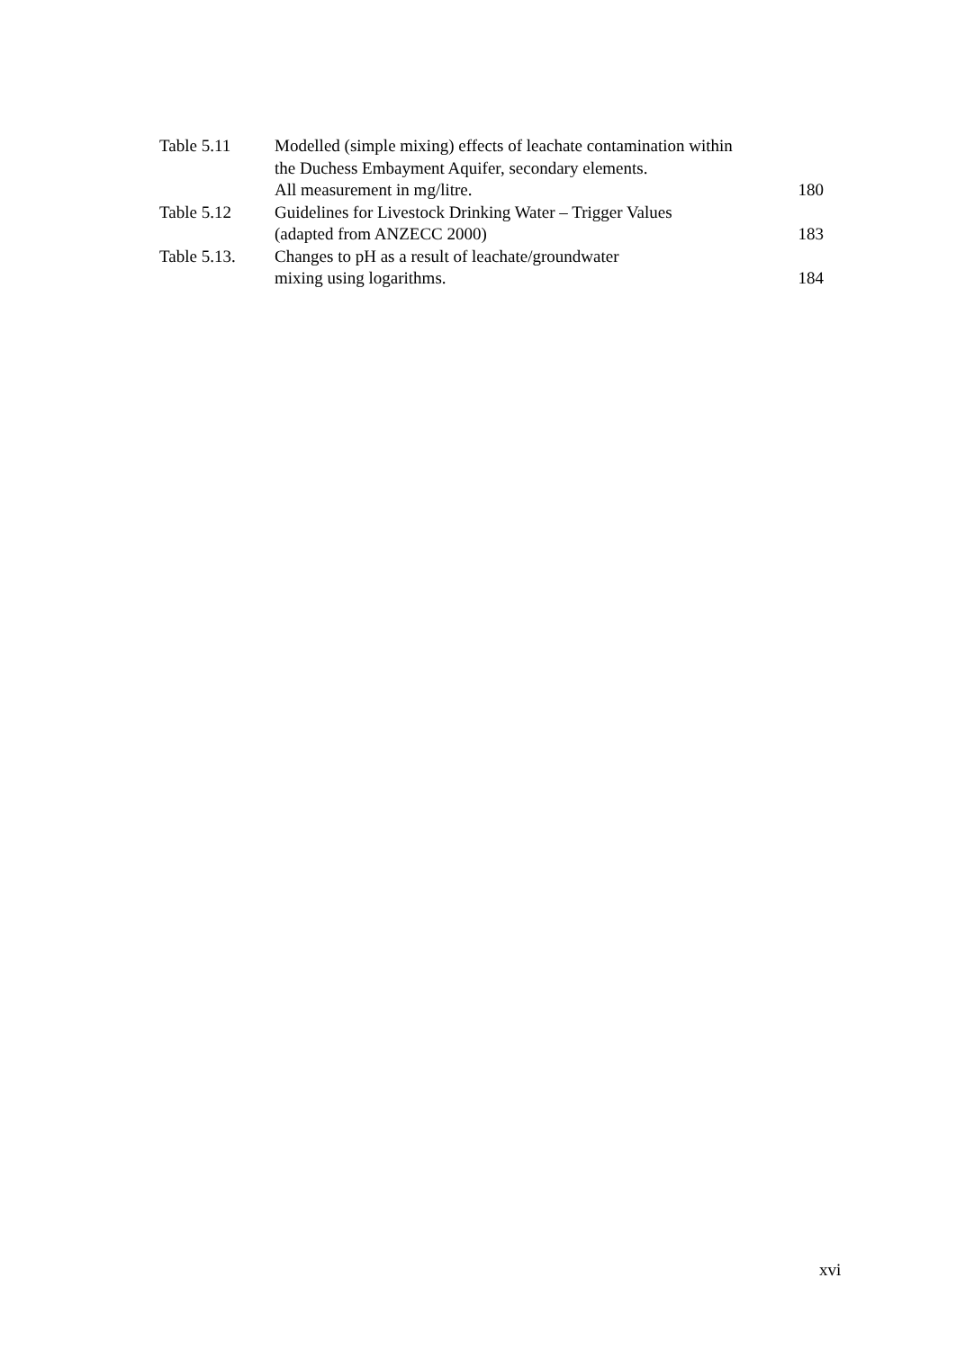| Table 5.11 | Modelled (simple mixing) effects of leachate contamination within | |
| | the Duchess Embayment Aquifer, secondary elements. | |
| | All measurement in mg/litre. | 180 |
| Table 5.12 | Guidelines for Livestock Drinking Water – Trigger Values | |
| | (adapted from ANZECC 2000) | 183 |
| Table 5.13. | Changes to pH as a result of leachate/groundwater | |
| | mixing using logarithms. | 184 |
xvi